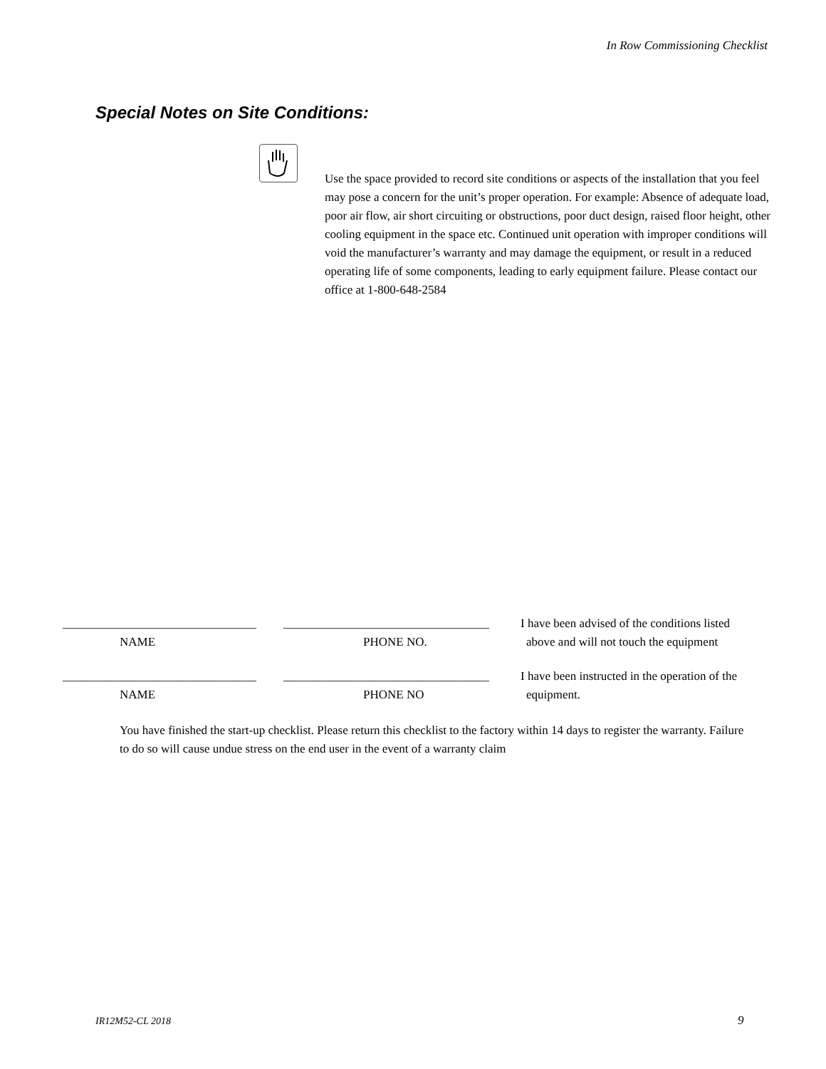In Row Commissioning Checklist
Special Notes on Site Conditions:
Use the space provided to record site conditions or aspects of the installation that you feel may pose a concern for the unit’s proper operation. For example: Absence of adequate load, poor air flow, air short circuiting or obstructions, poor duct design, raised floor height, other cooling equipment in the space etc. Continued unit operation with improper conditions will void the manufacturer’s warranty and may damage the equipment, or result in a reduced operating life of some components, leading to early equipment failure. Please contact our office at 1-800-648-2584
________________________________ __________________________________ I have been advised of the conditions listed
NAME PHONE NO. above and will not touch the equipment
________________________________ __________________________________ I have been instructed in the operation of the
NAME PHONE NO equipment.
You have finished the start-up checklist. Please return this checklist to the factory within 14 days to register the warranty. Failure to do so will cause undue stress on the end user in the event of a warranty claim
IR12M52-CL 2018 9